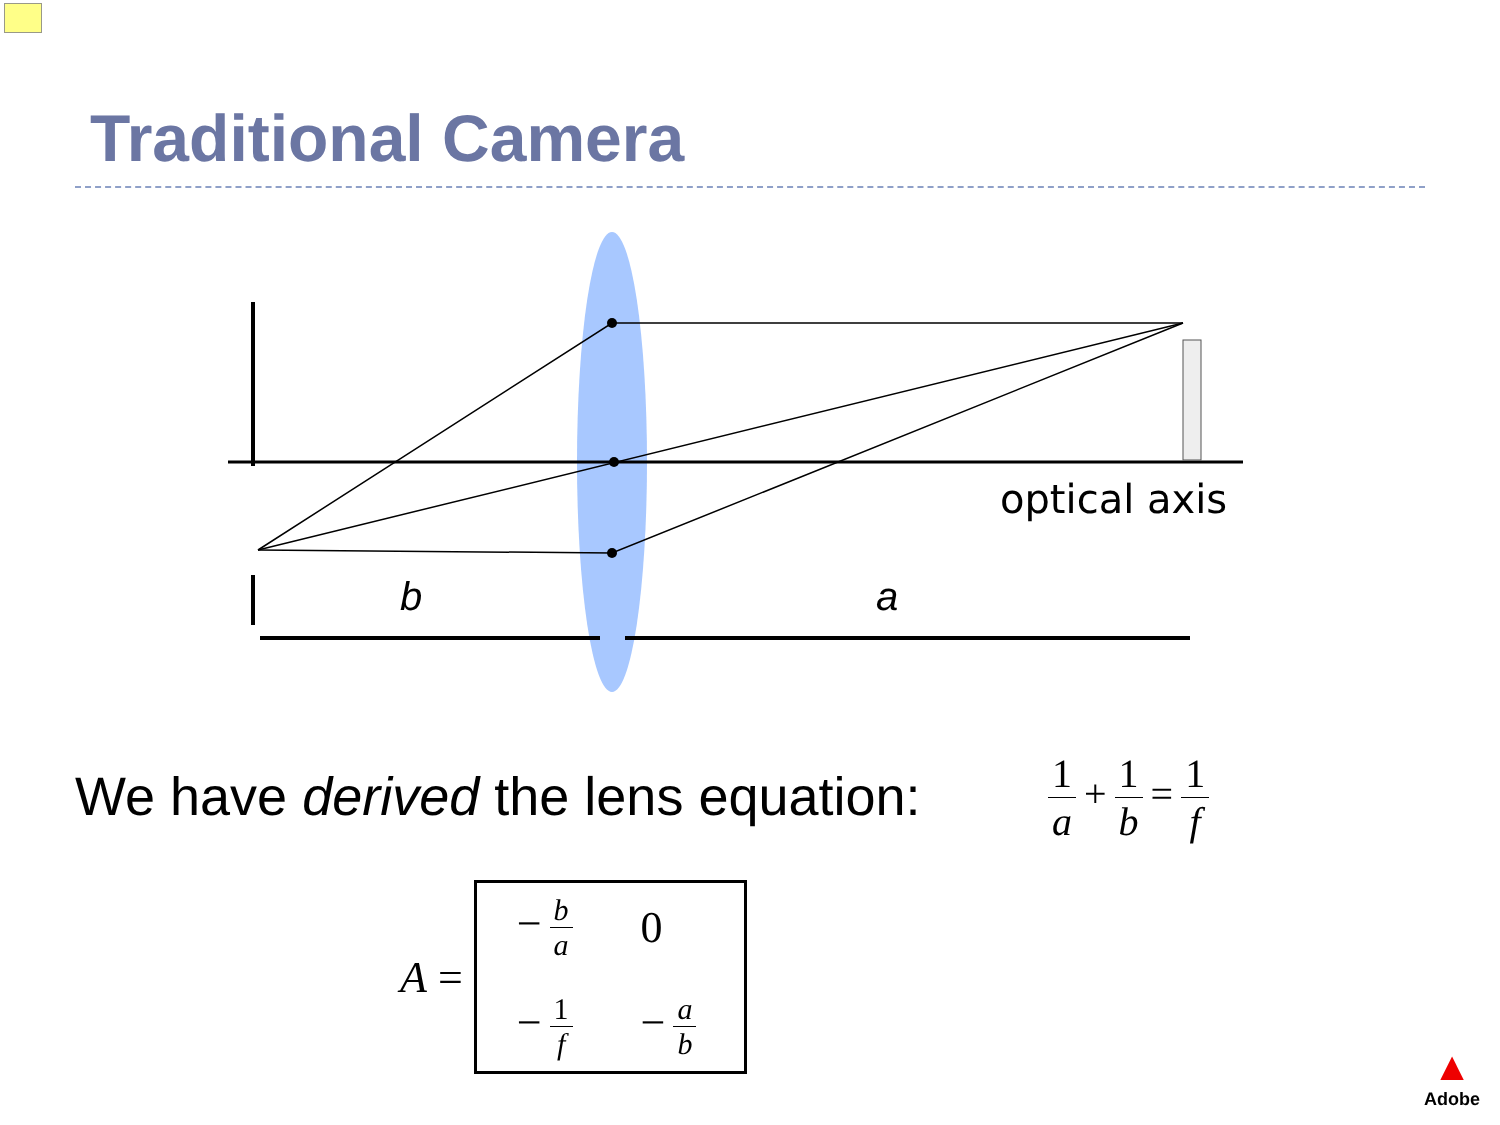Traditional Camera
optical axis
b
a
We have derived the lens equation:
1 a + 1 b = 1 f
A =
− b a
0
− 1 f
− a b
▲
Adobe